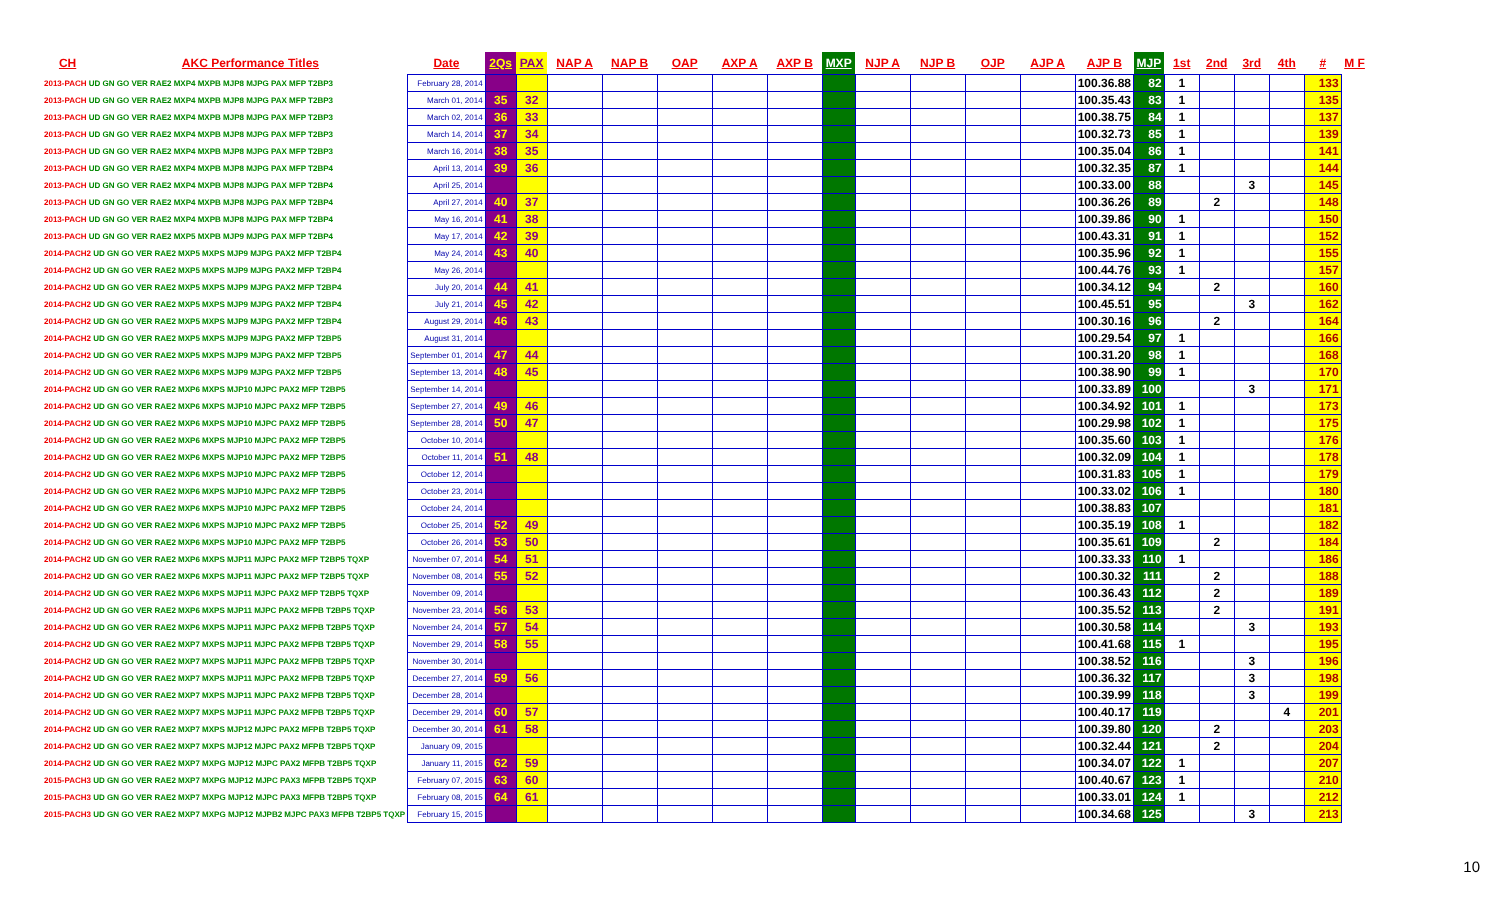| CH | AKC Performance Titles | Date | 2Qs | PAX | NAP A | NAP B | OAP | AXP A | AXP B | MXP | NJP A | NJP B | OJP | AJP A | AJP B | MJP | 1st | 2nd | 3rd | 4th | # | M F |
| --- | --- | --- | --- | --- | --- | --- | --- | --- | --- | --- | --- | --- | --- | --- | --- | --- | --- | --- | --- | --- | --- | --- |
| 2013-PACH UD GN GO VER RAE2 MXP4 MXPB MJP8 MJPG PAX MFP T2BP3 | | February 28, 2014 | | | | | | | | | | | | | 100.36.88 | 82 | 1 | | | | 133 | |
| 2013-PACH UD GN GO VER RAE2 MXP4 MXPB MJP8 MJPG PAX MFP T2BP3 | | March 01, 2014 | 35 | 32 | | | | | | | | | | | 100.35.43 | 83 | 1 | | | | 135 | |
| 2013-PACH UD GN GO VER RAE2 MXP4 MXPB MJP8 MJPG PAX MFP T2BP3 | | March 02, 2014 | 36 | 33 | | | | | | | | | | | 100.38.75 | 84 | 1 | | | | 137 | |
| 2013-PACH UD GN GO VER RAE2 MXP4 MXPB MJP8 MJPG PAX MFP T2BP3 | | March 14, 2014 | 37 | 34 | | | | | | | | | | | 100.32.73 | 85 | 1 | | | | 139 | |
| 2013-PACH UD GN GO VER RAE2 MXP4 MXPB MJP8 MJPG PAX MFP T2BP3 | | March 16, 2014 | 38 | 35 | | | | | | | | | | | 100.35.04 | 86 | 1 | | | | 141 | |
| 2013-PACH UD GN GO VER RAE2 MXP4 MXPB MJP8 MJPG PAX MFP T2BP4 | | April 13, 2014 | 39 | 36 | | | | | | | | | | | 100.32.35 | 87 | 1 | | | | 144 | |
| 2013-PACH UD GN GO VER RAE2 MXP4 MXPB MJP8 MJPG PAX MFP T2BP4 | | April 25, 2014 | | | | | | | | | | | | | 100.33.00 | 88 | | | 3 | | 145 | |
| 2013-PACH UD GN GO VER RAE2 MXP4 MXPB MJP8 MJPG PAX MFP T2BP4 | | April 27, 2014 | 40 | 37 | | | | | | | | | | | 100.36.26 | 89 | | 2 | | | 148 | |
| 2013-PACH UD GN GO VER RAE2 MXP4 MXPB MJP8 MJPG PAX MFP T2BP4 | | May 16, 2014 | 41 | 38 | | | | | | | | | | | 100.39.86 | 90 | 1 | | | | 150 | |
| 2013-PACH UD GN GO VER RAE2 MXP5 MXPB MJP9 MJPG PAX MFP T2BP4 | | May 17, 2014 | 42 | 39 | | | | | | | | | | | 100.43.31 | 91 | 1 | | | | 152 | |
| 2014-PACH2 UD GN GO VER RAE2 MXP5 MXPS MJP9 MJPG PAX2 MFP T2BP4 | | May 24, 2014 | 43 | 40 | | | | | | | | | | | 100.35.96 | 92 | 1 | | | | 155 | |
| 2014-PACH2 UD GN GO VER RAE2 MXP5 MXPS MJP9 MJPG PAX2 MFP T2BP4 | | May 26, 2014 | | | | | | | | | | | | | 100.44.76 | 93 | 1 | | | | 157 | |
| 2014-PACH2 UD GN GO VER RAE2 MXP5 MXPS MJP9 MJPG PAX2 MFP T2BP4 | | July 20, 2014 | 44 | 41 | | | | | | | | | | | 100.34.12 | 94 | | 2 | | | 160 | |
| 2014-PACH2 UD GN GO VER RAE2 MXP5 MXPS MJP9 MJPG PAX2 MFP T2BP4 | | July 21, 2014 | 45 | 42 | | | | | | | | | | | 100.45.51 | 95 | | | 3 | | 162 | |
| 2014-PACH2 UD GN GO VER RAE2 MXP5 MXPS MJP9 MJPG PAX2 MFP T2BP4 | | August 29, 2014 | 46 | 43 | | | | | | | | | | | 100.30.16 | 96 | | 2 | | | 164 | |
| 2014-PACH2 UD GN GO VER RAE2 MXP5 MXPS MJP9 MJPG PAX2 MFP T2BP5 | | August 31, 2014 | | | | | | | | | | | | | 100.29.54 | 97 | 1 | | | | 166 | |
| 2014-PACH2 UD GN GO VER RAE2 MXP5 MXPS MJP9 MJPG PAX2 MFP T2BP5 | | September 01, 2014 | 47 | 44 | | | | | | | | | | | 100.31.20 | 98 | 1 | | | | 168 | |
| 2014-PACH2 UD GN GO VER RAE2 MXP6 MXPS MJP9 MJPG PAX2 MFP T2BP5 | | September 13, 2014 | 48 | 45 | | | | | | | | | | | 100.38.90 | 99 | 1 | | | | 170 | |
| 2014-PACH2 UD GN GO VER RAE2 MXP6 MXPS MJP10 MJPC PAX2 MFP T2BP5 | | September 14, 2014 | | | | | | | | | | | | | 100.33.89 | 100 | | | 3 | | 171 | |
| 2014-PACH2 UD GN GO VER RAE2 MXP6 MXPS MJP10 MJPC PAX2 MFP T2BP5 | | September 27, 2014 | 49 | 46 | | | | | | | | | | | 100.34.92 | 101 | 1 | | | | 173 | |
| 2014-PACH2 UD GN GO VER RAE2 MXP6 MXPS MJP10 MJPC PAX2 MFP T2BP5 | | September 28, 2014 | 50 | 47 | | | | | | | | | | | 100.29.98 | 102 | 1 | | | | 175 | |
| 2014-PACH2 UD GN GO VER RAE2 MXP6 MXPS MJP10 MJPC PAX2 MFP T2BP5 | | October 10, 2014 | | | | | | | | | | | | | 100.35.60 | 103 | 1 | | | | 176 | |
| 2014-PACH2 UD GN GO VER RAE2 MXP6 MXPS MJP10 MJPC PAX2 MFP T2BP5 | | October 11, 2014 | 51 | 48 | | | | | | | | | | | 100.32.09 | 104 | 1 | | | | 178 | |
| 2014-PACH2 UD GN GO VER RAE2 MXP6 MXPS MJP10 MJPC PAX2 MFP T2BP5 | | October 12, 2014 | | | | | | | | | | | | | 100.31.83 | 105 | 1 | | | | 179 | |
| 2014-PACH2 UD GN GO VER RAE2 MXP6 MXPS MJP10 MJPC PAX2 MFP T2BP5 | | October 23, 2014 | | | | | | | | | | | | | 100.33.02 | 106 | 1 | | | | 180 | |
| 2014-PACH2 UD GN GO VER RAE2 MXP6 MXPS MJP10 MJPC PAX2 MFP T2BP5 | | October 24, 2014 | | | | | | | | | | | | | 100.38.83 | 107 | | | | | 181 | |
| 2014-PACH2 UD GN GO VER RAE2 MXP6 MXPS MJP10 MJPC PAX2 MFP T2BP5 | | October 25, 2014 | 52 | 49 | | | | | | | | | | | 100.35.19 | 108 | 1 | | | | 182 | |
| 2014-PACH2 UD GN GO VER RAE2 MXP6 MXPS MJP10 MJPC PAX2 MFP T2BP5 | | October 26, 2014 | 53 | 50 | | | | | | | | | | | 100.35.61 | 109 | | 2 | | | 184 | |
| 2014-PACH2 UD GN GO VER RAE2 MXP6 MXPS MJP11 MJPC PAX2 MFP T2BP5 TQXP | | November 07, 2014 | 54 | 51 | | | | | | | | | | | 100.33.33 | 110 | 1 | | | | 186 | |
| 2014-PACH2 UD GN GO VER RAE2 MXP6 MXPS MJP11 MJPC PAX2 MFP T2BP5 TQXP | | November 08, 2014 | 55 | 52 | | | | | | | | | | | 100.30.32 | 111 | | 2 | | | 188 | |
| 2014-PACH2 UD GN GO VER RAE2 MXP6 MXPS MJP11 MJPC PAX2 MFP T2BP5 TQXP | | November 09, 2014 | | | | | | | | | | | | | 100.36.43 | 112 | | 2 | | | 189 | |
| 2014-PACH2 UD GN GO VER RAE2 MXP6 MXPS MJP11 MJPC PAX2 MFPB T2BP5 TQXP | | November 23, 2014 | 56 | 53 | | | | | | | | | | | 100.35.52 | 113 | | 2 | | | 191 | |
| 2014-PACH2 UD GN GO VER RAE2 MXP6 MXPS MJP11 MJPC PAX2 MFPB T2BP5 TQXP | | November 24, 2014 | 57 | 54 | | | | | | | | | | | 100.30.58 | 114 | | | 3 | | 193 | |
| 2014-PACH2 UD GN GO VER RAE2 MXP7 MXPS MJP11 MJPC PAX2 MFPB T2BP5 TQXP | | November 29, 2014 | 58 | 55 | | | | | | | | | | | 100.41.68 | 115 | 1 | | | | 195 | |
| 2014-PACH2 UD GN GO VER RAE2 MXP7 MXPS MJP11 MJPC PAX2 MFPB T2BP5 TQXP | | November 30, 2014 | | | | | | | | | | | | | 100.38.52 | 116 | | | 3 | | 196 | |
| 2014-PACH2 UD GN GO VER RAE2 MXP7 MXPS MJP11 MJPC PAX2 MFPB T2BP5 TQXP | | December 27, 2014 | 59 | 56 | | | | | | | | | | | 100.36.32 | 117 | | | 3 | | 198 | |
| 2014-PACH2 UD GN GO VER RAE2 MXP7 MXPS MJP11 MJPC PAX2 MFPB T2BP5 TQXP | | December 28, 2014 | | | | | | | | | | | | | 100.39.99 | 118 | | | 3 | | 199 | |
| 2014-PACH2 UD GN GO VER RAE2 MXP7 MXPS MJP11 MJPC PAX2 MFPB T2BP5 TQXP | | December 29, 2014 | 60 | 57 | | | | | | | | | | | 100.40.17 | 119 | | | | 4 | 201 | |
| 2014-PACH2 UD GN GO VER RAE2 MXP7 MXPS MJP12 MJPC PAX2 MFPB T2BP5 TQXP | | December 30, 2014 | 61 | 58 | | | | | | | | | | | 100.39.80 | 120 | | 2 | | | 203 | |
| 2014-PACH2 UD GN GO VER RAE2 MXP7 MXPS MJP12 MJPC PAX2 MFPB T2BP5 TQXP | | January 09, 2015 | | | | | | | | | | | | | 100.32.44 | 121 | | 2 | | | 204 | |
| 2014-PACH2 UD GN GO VER RAE2 MXP7 MXPG MJP12 MJPC PAX2 MFPB T2BP5 TQXP | | January 11, 2015 | 62 | 59 | | | | | | | | | | | 100.34.07 | 122 | 1 | | | | 207 | |
| 2015-PACH3 UD GN GO VER RAE2 MXP7 MXPG MJP12 MJPC PAX3 MFPB T2BP5 TQXP | | February 07, 2015 | 63 | 60 | | | | | | | | | | | 100.40.67 | 123 | 1 | | | | 210 | |
| 2015-PACH3 UD GN GO VER RAE2 MXP7 MXPG MJP12 MJPC PAX3 MFPB T2BP5 TQXP | | February 08, 2015 | 64 | 61 | | | | | | | | | | | 100.33.01 | 124 | 1 | | | | 212 | |
| 2015-PACH3 UD GN GO VER RAE2 MXP7 MXPG MJP12 MJPB2 MJPC PAX3 MFPB T2BP5 TQXP | | February 15, 2015 | | | | | | | | | | | | | 100.34.68 | 125 | | | 3 | | 213 | |
10